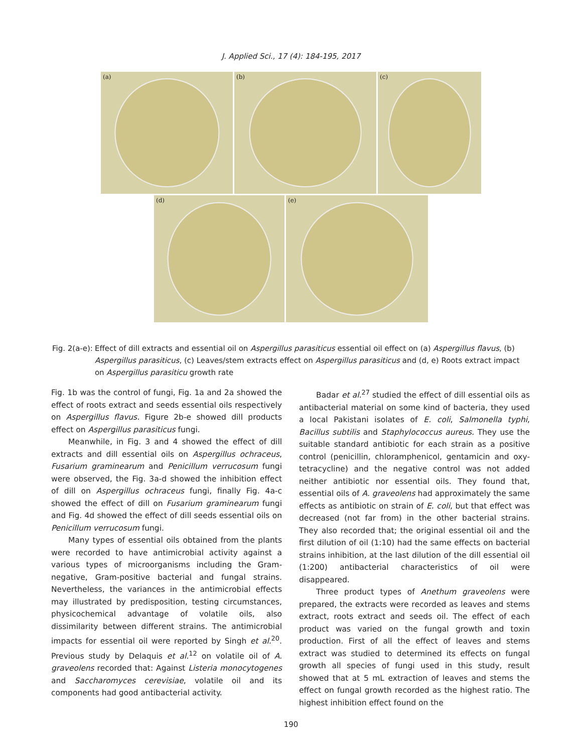J. Applied Sci., 17 (4): 184-195, 2017
(a)
(b)
(c)
(d)
(e)
Fig. 2(a-e): Effect of dill extracts and essential oil on Aspergillus parasiticus essential oil effect on (a) Aspergillus flavus, (b) Aspergillus parasiticus, (c) Leaves/stem extracts effect on Aspergillus parasiticus and (d, e) Roots extract impact on Aspergillus parasiticu growth rate
Fig. 1b was the control of fungi, Fig. 1a and 2a showed the effect of roots extract and seeds essential oils respectively on Aspergillus flavus. Figure 2b-e showed dill products effect on Aspergillus parasiticus fungi.
Meanwhile, in Fig. 3 and 4 showed the effect of dill extracts and dill essential oils on Aspergillus ochraceus, Fusarium graminearum and Penicillum verrucosum fungi were observed, the Fig. 3a-d showed the inhibition effect of dill on Aspergillus ochraceus fungi, finally Fig. 4a-c showed the effect of dill on Fusarium graminearum fungi and Fig. 4d showed the effect of dill seeds essential oils on Penicillum verrucosum fungi.
Many types of essential oils obtained from the plants were recorded to have antimicrobial activity against a various types of microorganisms including the Gram-negative, Gram-positive bacterial and fungal strains. Nevertheless, the variances in the antimicrobial effects may illustrated by predisposition, testing circumstances, physicochemical advantage of volatile oils, also dissimilarity between different strains. The antimicrobial impacts for essential oil were reported by Singh et al.<sup>20</sup>. Previous study by Delaquis et al.<sup>12</sup> on volatile oil of A. graveolens recorded that: Against Listeria monocytogenes and Saccharomyces cerevisiae, volatile oil and its components had good antibacterial activity.
Badar et al.<sup>27</sup> studied the effect of dill essential oils as antibacterial material on some kind of bacteria, they used a local Pakistani isolates of E. coli, Salmonella typhi, Bacillus subtilis and Staphylococcus aureus. They use the suitable standard antibiotic for each strain as a positive control (penicillin, chloramphenicol, gentamicin and oxy-tetracycline) and the negative control was not added neither antibiotic nor essential oils. They found that, essential oils of A. graveolens had approximately the same effects as antibiotic on strain of E. coli, but that effect was decreased (not far from) in the other bacterial strains. They also recorded that; the original essential oil and the first dilution of oil (1:10) had the same effects on bacterial strains inhibition, at the last dilution of the dill essential oil (1:200) antibacterial characteristics of oil were disappeared.
Three product types of Anethum graveolens were prepared, the extracts were recorded as leaves and stems extract, roots extract and seeds oil. The effect of each product was varied on the fungal growth and toxin production. First of all the effect of leaves and stems extract was studied to determined its effects on fungal growth all species of fungi used in this study, result showed that at 5 mL extraction of leaves and stems the effect on fungal growth recorded as the highest ratio. The highest inhibition effect found on the
190